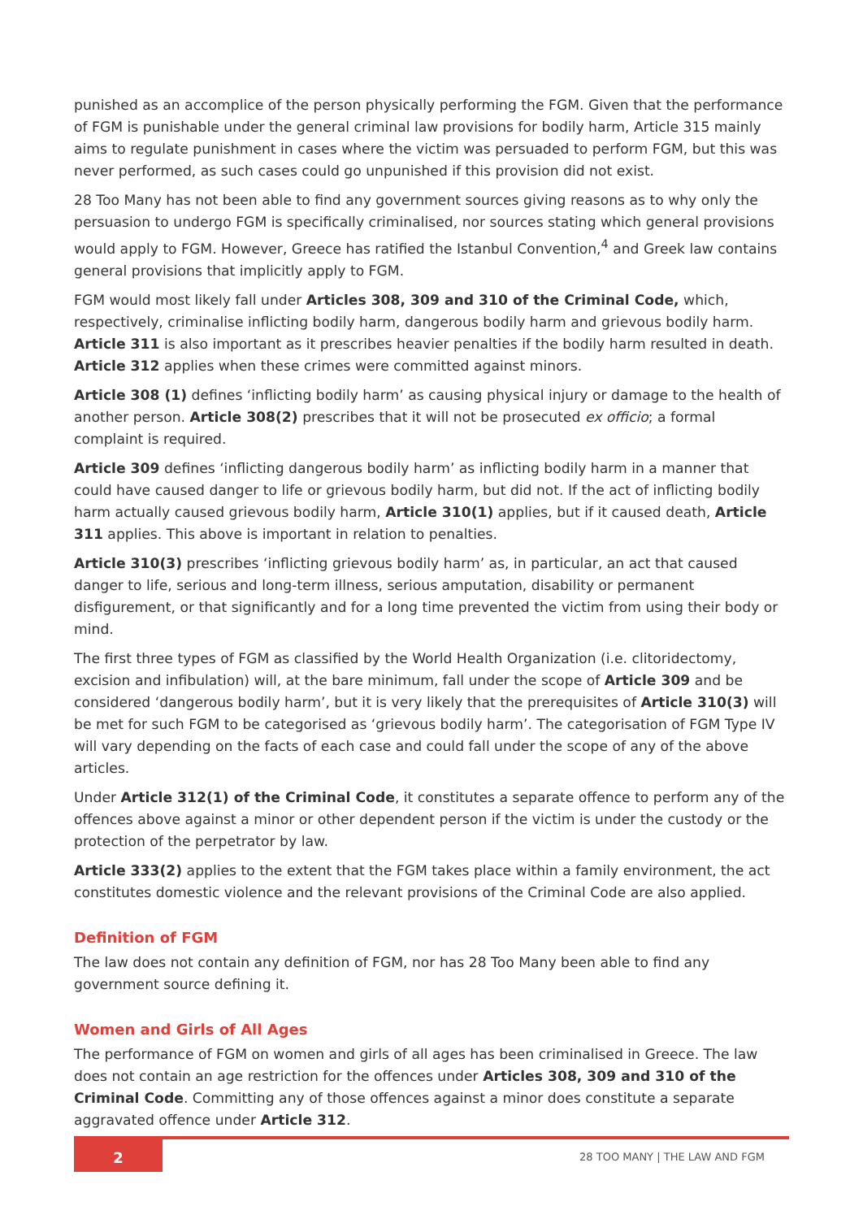punished as an accomplice of the person physically performing the FGM. Given that the performance of FGM is punishable under the general criminal law provisions for bodily harm, Article 315 mainly aims to regulate punishment in cases where the victim was persuaded to perform FGM, but this was never performed, as such cases could go unpunished if this provision did not exist.
28 Too Many has not been able to find any government sources giving reasons as to why only the persuasion to undergo FGM is specifically criminalised, nor sources stating which general provisions would apply to FGM. However, Greece has ratified the Istanbul Convention,<sup>4</sup> and Greek law contains general provisions that implicitly apply to FGM.
FGM would most likely fall under Articles 308, 309 and 310 of the Criminal Code, which, respectively, criminalise inflicting bodily harm, dangerous bodily harm and grievous bodily harm. Article 311 is also important as it prescribes heavier penalties if the bodily harm resulted in death. Article 312 applies when these crimes were committed against minors.
Article 308 (1) defines ‘inflicting bodily harm’ as causing physical injury or damage to the health of another person. Article 308(2) prescribes that it will not be prosecuted ex officio; a formal complaint is required.
Article 309 defines ‘inflicting dangerous bodily harm’ as inflicting bodily harm in a manner that could have caused danger to life or grievous bodily harm, but did not. If the act of inflicting bodily harm actually caused grievous bodily harm, Article 310(1) applies, but if it caused death, Article 311 applies. This above is important in relation to penalties.
Article 310(3) prescribes ‘inflicting grievous bodily harm’ as, in particular, an act that caused danger to life, serious and long-term illness, serious amputation, disability or permanent disfigurement, or that significantly and for a long time prevented the victim from using their body or mind.
The first three types of FGM as classified by the World Health Organization (i.e. clitoridectomy, excision and infibulation) will, at the bare minimum, fall under the scope of Article 309 and be considered ‘dangerous bodily harm’, but it is very likely that the prerequisites of Article 310(3) will be met for such FGM to be categorised as ‘grievous bodily harm’. The categorisation of FGM Type IV will vary depending on the facts of each case and could fall under the scope of any of the above articles.
Under Article 312(1) of the Criminal Code, it constitutes a separate offence to perform any of the offences above against a minor or other dependent person if the victim is under the custody or the protection of the perpetrator by law.
Article 333(2) applies to the extent that the FGM takes place within a family environment, the act constitutes domestic violence and the relevant provisions of the Criminal Code are also applied.
Definition of FGM
The law does not contain any definition of FGM, nor has 28 Too Many been able to find any government source defining it.
Women and Girls of All Ages
The performance of FGM on women and girls of all ages has been criminalised in Greece. The law does not contain an age restriction for the offences under Articles 308, 309 and 310 of the Criminal Code. Committing any of those offences against a minor does constitute a separate aggravated offence under Article 312.
2
28 TOO MANY | THE LAW AND FGM